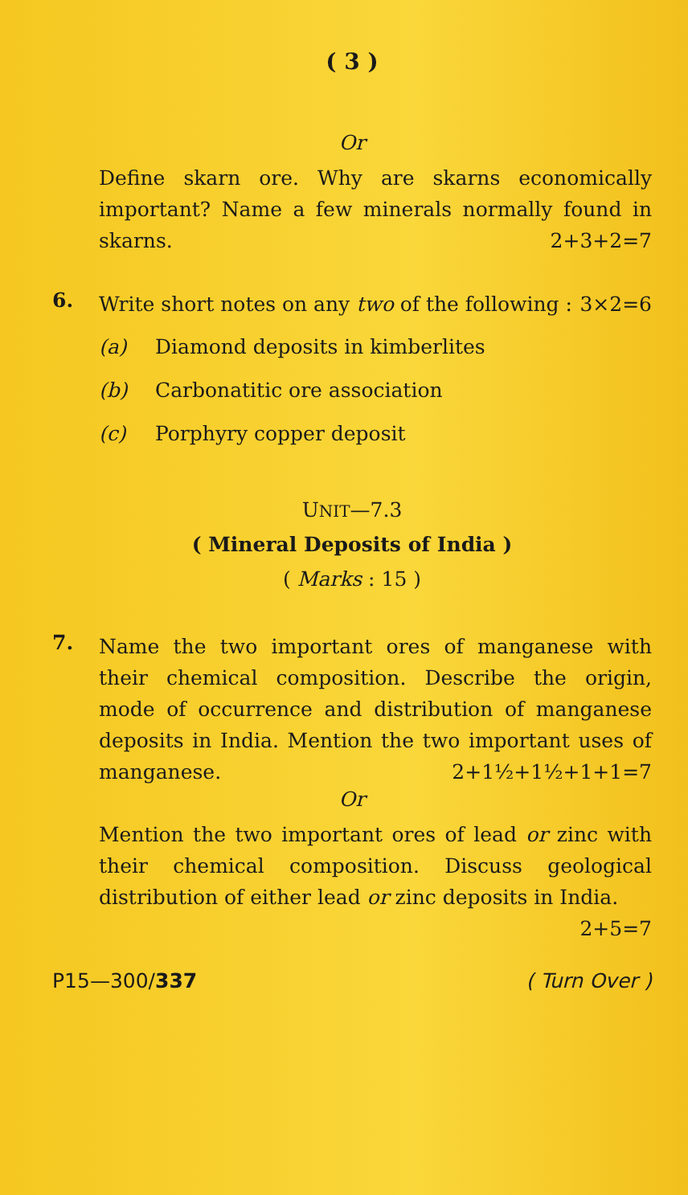( 3 )
Or
Define skarn ore. Why are skarns economically important? Name a few minerals normally found in skarns. 2+3+2=7
6.
Write short notes on any two of the following : 3×2=6
(a) Diamond deposits in kimberlites
(b) Carbonatitic ore association
(c) Porphyry copper deposit
UNIT—7.3
( Mineral Deposits of India )
( Marks : 15 )
7.
Name the two important ores of manganese with their chemical composition. Describe the origin, mode of occurrence and distribution of manganese deposits in India. Mention the two important uses of manganese. 2+1½+1½+1+1=7
Or
Mention the two important ores of lead or zinc with their chemical composition. Discuss geological distribution of either lead or zinc deposits in India. 2+5=7
P15—300/337 ( Turn Over )